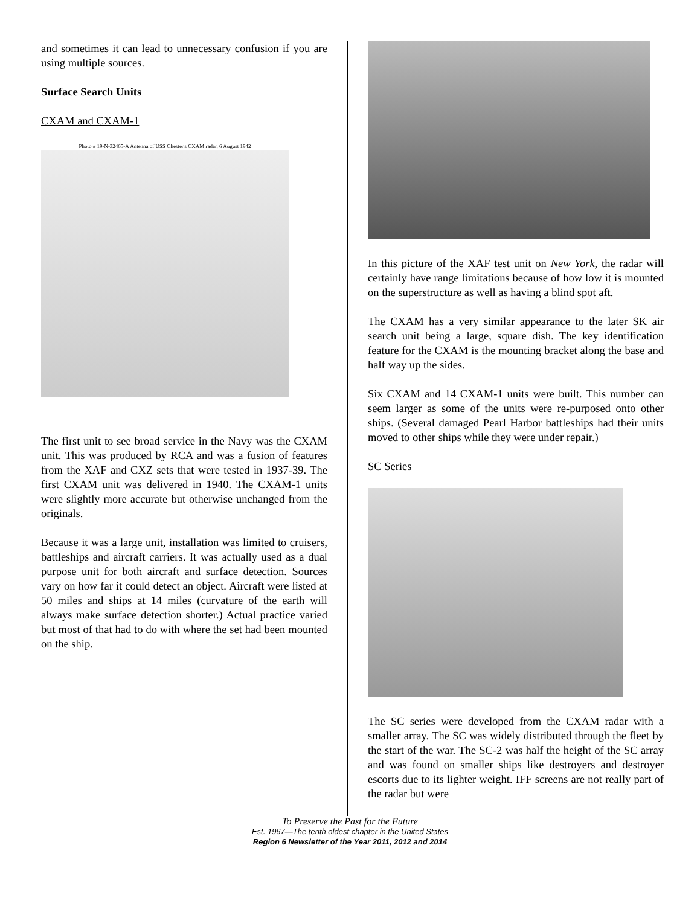and sometimes it can lead to unnecessary confusion if you are using multiple sources.
Surface Search Units
CXAM and CXAM-1
Photo # 19-N-32465-A Antenna of USS Chester's CXAM radar, 6 August 1942
The first unit to see broad service in the Navy was the CXAM unit. This was produced by RCA and was a fusion of features from the XAF and CXZ sets that were tested in 1937-39. The first CXAM unit was delivered in 1940. The CXAM-1 units were slightly more accurate but otherwise unchanged from the originals.
Because it was a large unit, installation was limited to cruisers, battleships and aircraft carriers. It was actually used as a dual purpose unit for both aircraft and surface detection. Sources vary on how far it could detect an object. Aircraft were listed at 50 miles and ships at 14 miles (curvature of the earth will always make surface detection shorter.) Actual practice varied but most of that had to do with where the set had been mounted on the ship.
In this picture of the XAF test unit on New York, the radar will certainly have range limitations because of how low it is mounted on the superstructure as well as having a blind spot aft.
The CXAM has a very similar appearance to the later SK air search unit being a large, square dish. The key identification feature for the CXAM is the mounting bracket along the base and half way up the sides.
Six CXAM and 14 CXAM-1 units were built. This number can seem larger as some of the units were re-purposed onto other ships. (Several damaged Pearl Harbor battleships had their units moved to other ships while they were under repair.)
SC Series
The SC series were developed from the CXAM radar with a smaller array. The SC was widely distributed through the fleet by the start of the war. The SC-2 was half the height of the SC array and was found on smaller ships like destroyers and destroyer escorts due to its lighter weight. IFF screens are not really part of the radar but were
To Preserve the Past for the Future
Est. 1967—The tenth oldest chapter in the United States
Region 6 Newsletter of the Year 2011, 2012 and 2014